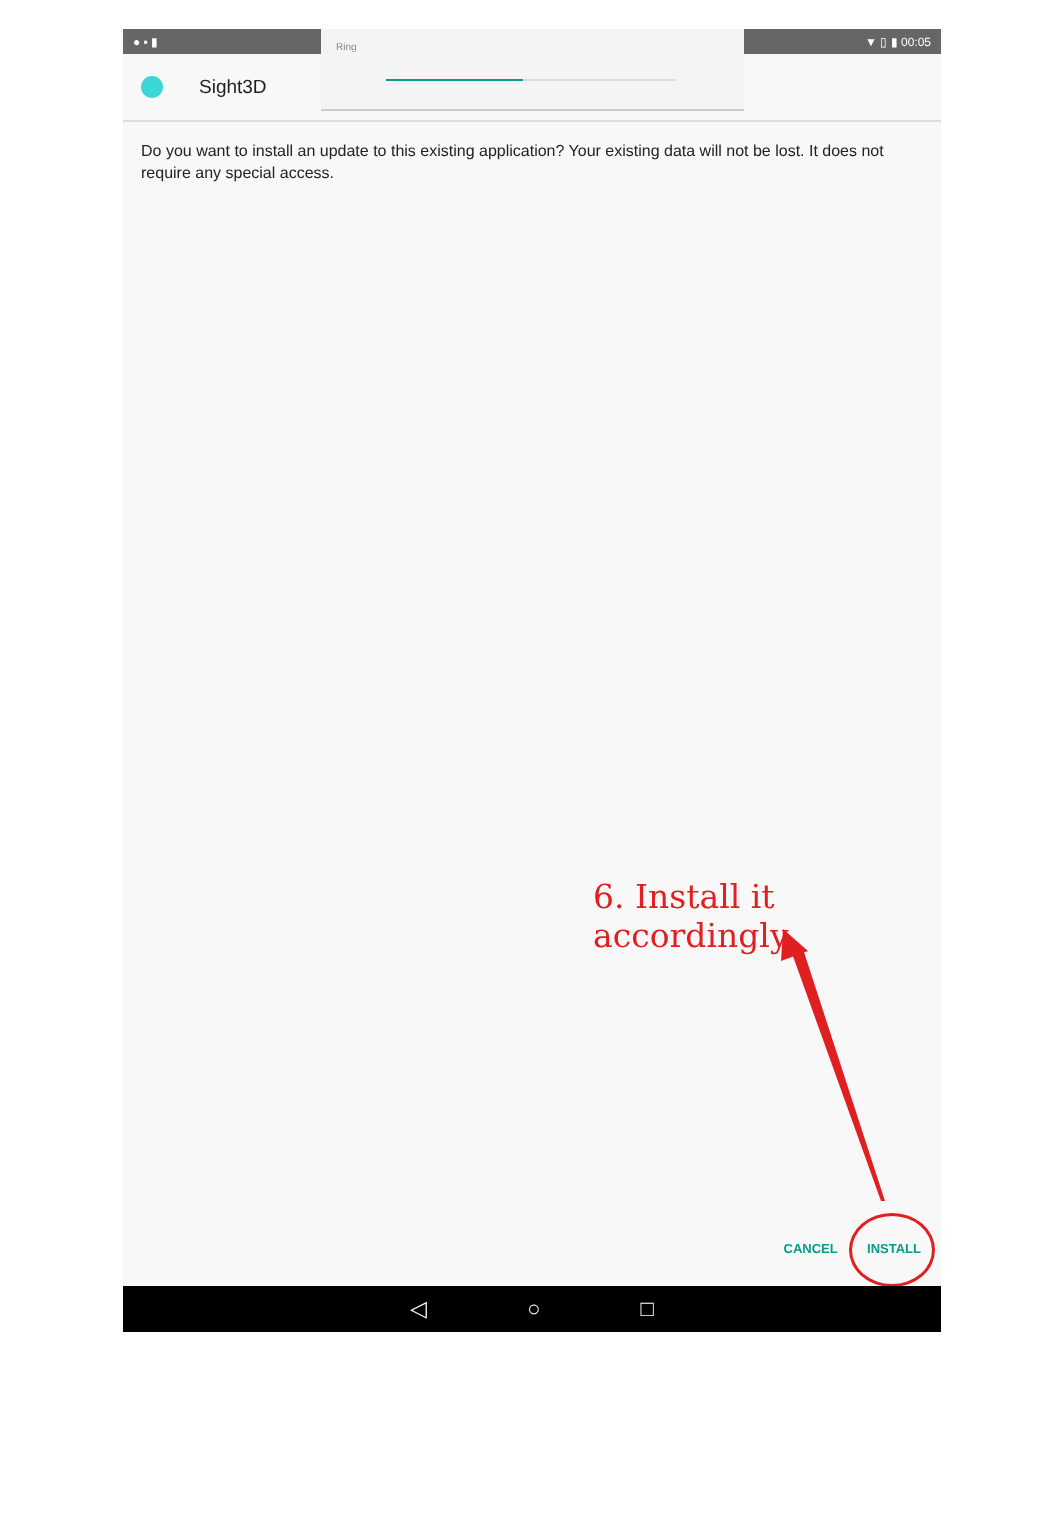● ▪ ▮ ▼ ▯ ▮ 00:05
Sight3D
Ring
Do you want to install an update to this existing application? Your existing data will not be lost. It does not require any special access.
6. Install it accordingly
CANCEL INSTALL
◁ ○ □